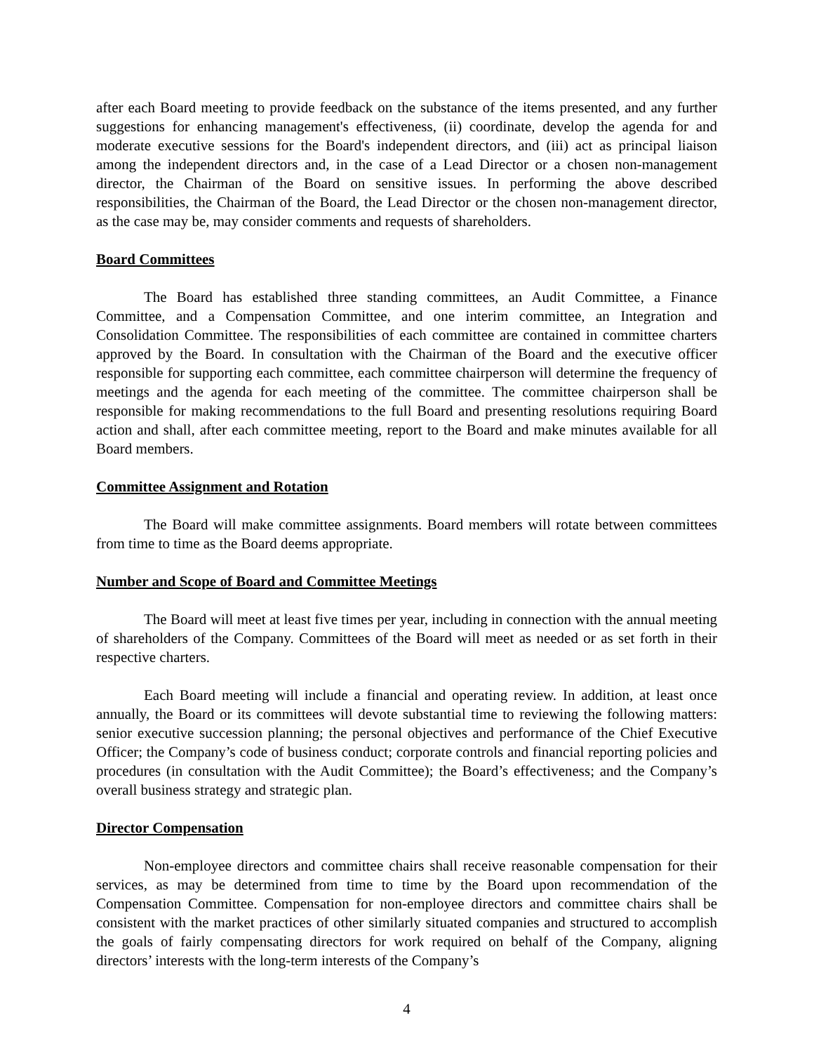after each Board meeting to provide feedback on the substance of the items presented, and any further suggestions for enhancing management's effectiveness, (ii) coordinate, develop the agenda for and moderate executive sessions for the Board's independent directors, and (iii) act as principal liaison among the independent directors and, in the case of a Lead Director or a chosen non-management director, the Chairman of the Board on sensitive issues. In performing the above described responsibilities, the Chairman of the Board, the Lead Director or the chosen non-management director, as the case may be, may consider comments and requests of shareholders.
Board Committees
The Board has established three standing committees, an Audit Committee, a Finance Committee, and a Compensation Committee, and one interim committee, an Integration and Consolidation Committee. The responsibilities of each committee are contained in committee charters approved by the Board. In consultation with the Chairman of the Board and the executive officer responsible for supporting each committee, each committee chairperson will determine the frequency of meetings and the agenda for each meeting of the committee. The committee chairperson shall be responsible for making recommendations to the full Board and presenting resolutions requiring Board action and shall, after each committee meeting, report to the Board and make minutes available for all Board members.
Committee Assignment and Rotation
The Board will make committee assignments. Board members will rotate between committees from time to time as the Board deems appropriate.
Number and Scope of Board and Committee Meetings
The Board will meet at least five times per year, including in connection with the annual meeting of shareholders of the Company. Committees of the Board will meet as needed or as set forth in their respective charters.
Each Board meeting will include a financial and operating review. In addition, at least once annually, the Board or its committees will devote substantial time to reviewing the following matters: senior executive succession planning; the personal objectives and performance of the Chief Executive Officer; the Company’s code of business conduct; corporate controls and financial reporting policies and procedures (in consultation with the Audit Committee); the Board’s effectiveness; and the Company’s overall business strategy and strategic plan.
Director Compensation
Non-employee directors and committee chairs shall receive reasonable compensation for their services, as may be determined from time to time by the Board upon recommendation of the Compensation Committee. Compensation for non-employee directors and committee chairs shall be consistent with the market practices of other similarly situated companies and structured to accomplish the goals of fairly compensating directors for work required on behalf of the Company, aligning directors’ interests with the long-term interests of the Company’s
4